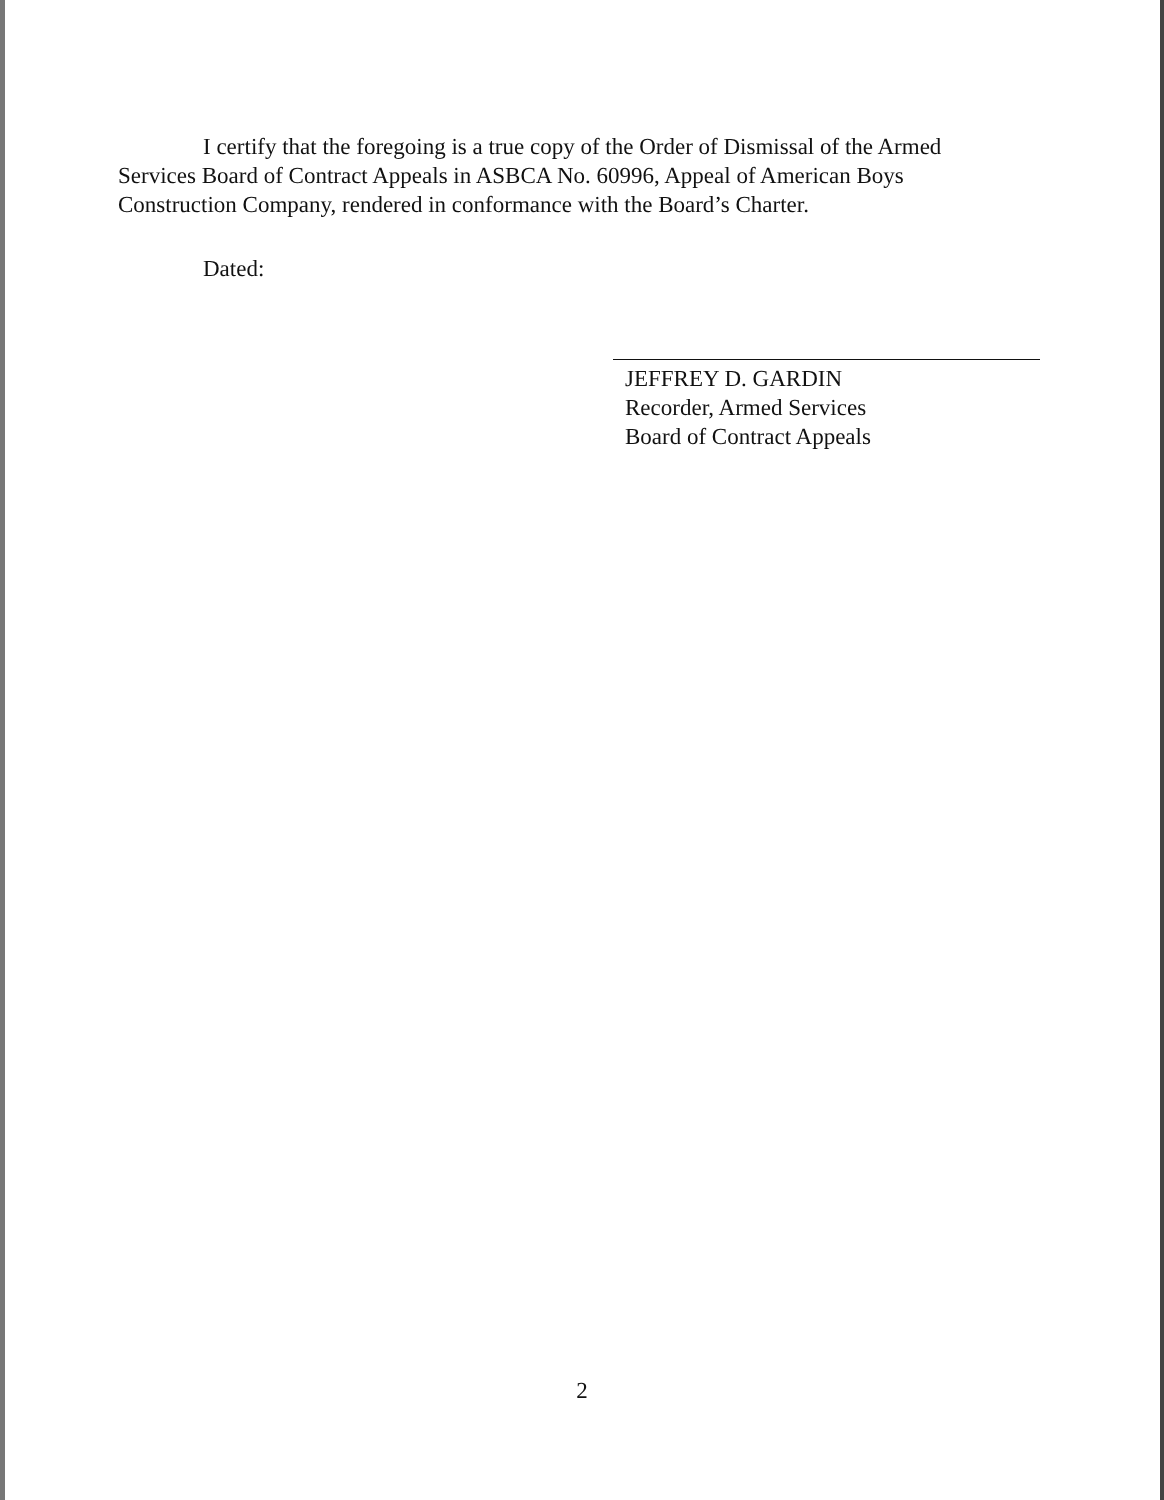I certify that the foregoing is a true copy of the Order of Dismissal of the Armed Services Board of Contract Appeals in ASBCA No. 60996, Appeal of American Boys Construction Company, rendered in conformance with the Board’s Charter.
Dated:
JEFFREY D. GARDIN
Recorder, Armed Services
Board of Contract Appeals
2